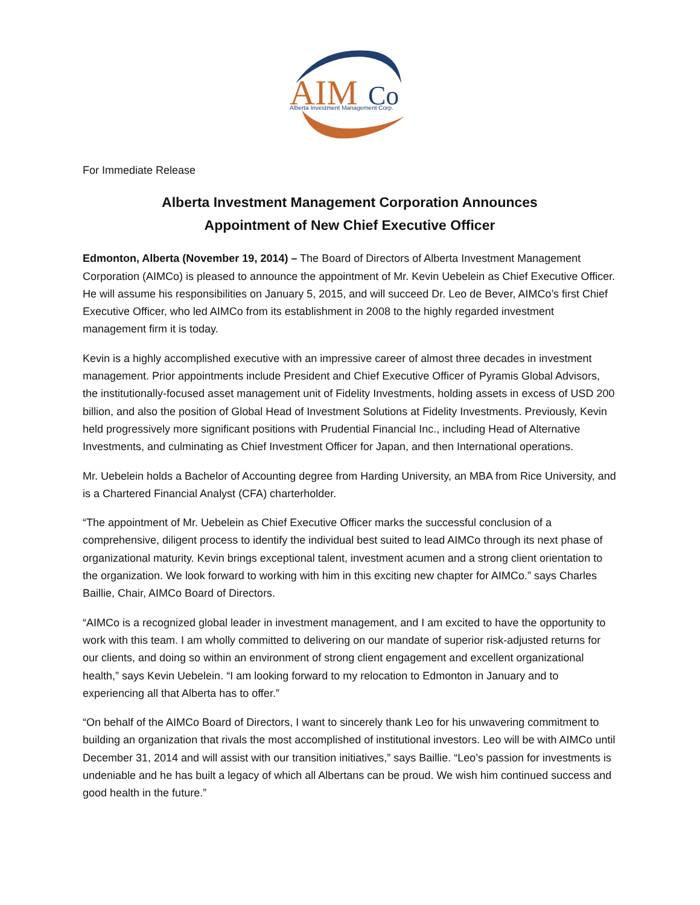AIM
Co
Alberta Investment Management Corp.
For Immediate Release
Alberta Investment Management Corporation Announces
Appointment of New Chief Executive Officer
Edmonton, Alberta (November 19, 2014) – The Board of Directors of Alberta Investment Management Corporation (AIMCo) is pleased to announce the appointment of Mr. Kevin Uebelein as Chief Executive Officer. He will assume his responsibilities on January 5, 2015, and will succeed Dr. Leo de Bever, AIMCo’s first Chief Executive Officer, who led AIMCo from its establishment in 2008 to the highly regarded investment management firm it is today.
Kevin is a highly accomplished executive with an impressive career of almost three decades in investment management. Prior appointments include President and Chief Executive Officer of Pyramis Global Advisors, the institutionally-focused asset management unit of Fidelity Investments, holding assets in excess of USD 200 billion, and also the position of Global Head of Investment Solutions at Fidelity Investments. Previously, Kevin held progressively more significant positions with Prudential Financial Inc., including Head of Alternative Investments, and culminating as Chief Investment Officer for Japan, and then International operations.
Mr. Uebelein holds a Bachelor of Accounting degree from Harding University, an MBA from Rice University, and is a Chartered Financial Analyst (CFA) charterholder.
“The appointment of Mr. Uebelein as Chief Executive Officer marks the successful conclusion of a comprehensive, diligent process to identify the individual best suited to lead AIMCo through its next phase of organizational maturity. Kevin brings exceptional talent, investment acumen and a strong client orientation to the organization. We look forward to working with him in this exciting new chapter for AIMCo.” says Charles Baillie, Chair, AIMCo Board of Directors.
“AIMCo is a recognized global leader in investment management, and I am excited to have the opportunity to work with this team. I am wholly committed to delivering on our mandate of superior risk-adjusted returns for our clients, and doing so within an environment of strong client engagement and excellent organizational health,” says Kevin Uebelein. “I am looking forward to my relocation to Edmonton in January and to experiencing all that Alberta has to offer.”
“On behalf of the AIMCo Board of Directors, I want to sincerely thank Leo for his unwavering commitment to building an organization that rivals the most accomplished of institutional investors. Leo will be with AIMCo until December 31, 2014 and will assist with our transition initiatives,” says Baillie. “Leo’s passion for investments is undeniable and he has built a legacy of which all Albertans can be proud. We wish him continued success and good health in the future.”